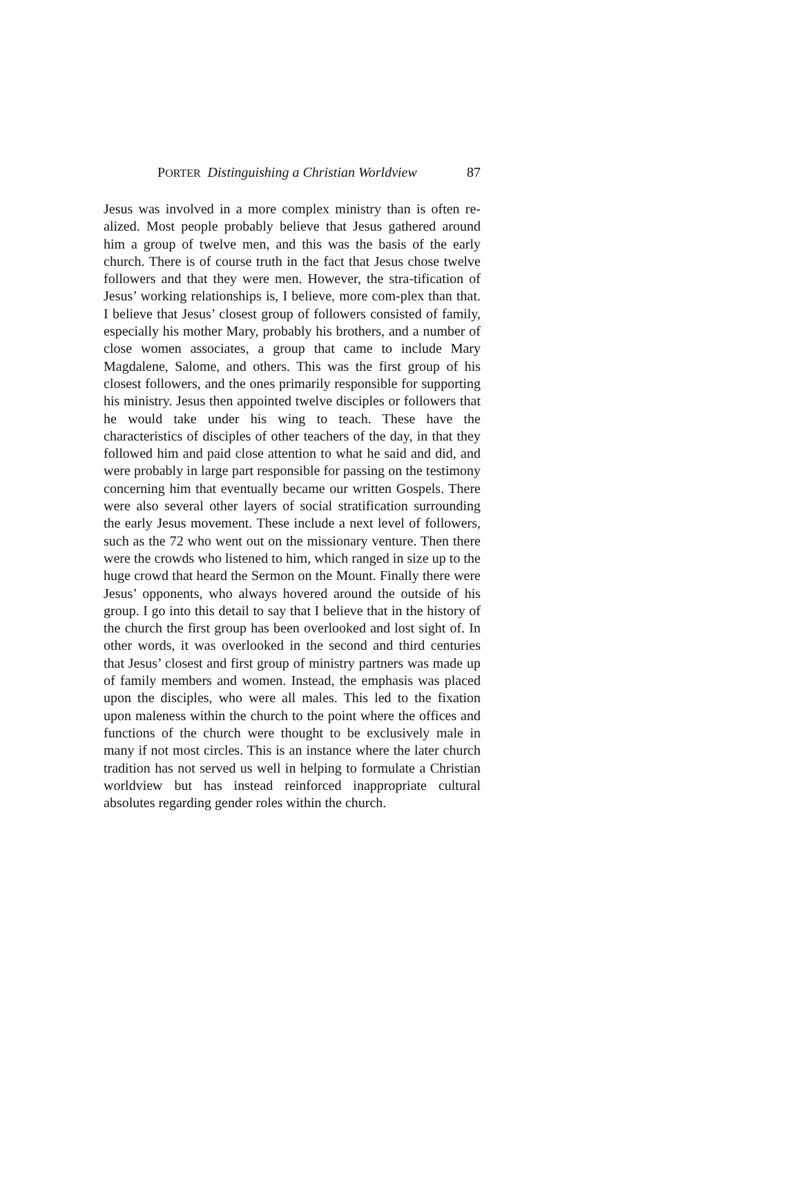PORTER Distinguishing a Christian Worldview 87
Jesus was involved in a more complex ministry than is often re-alized. Most people probably believe that Jesus gathered around him a group of twelve men, and this was the basis of the early church. There is of course truth in the fact that Jesus chose twelve followers and that they were men. However, the stra-tification of Jesus’ working relationships is, I believe, more com-plex than that. I believe that Jesus’ closest group of followers consisted of family, especially his mother Mary, probably his brothers, and a number of close women associates, a group that came to include Mary Magdalene, Salome, and others. This was the first group of his closest followers, and the ones primarily responsible for supporting his ministry. Jesus then appointed twelve disciples or followers that he would take under his wing to teach. These have the characteristics of disciples of other teachers of the day, in that they followed him and paid close attention to what he said and did, and were probably in large part responsible for passing on the testimony concerning him that eventually became our written Gospels. There were also several other layers of social stratification surrounding the early Jesus movement. These include a next level of followers, such as the 72 who went out on the missionary venture. Then there were the crowds who listened to him, which ranged in size up to the huge crowd that heard the Sermon on the Mount. Finally there were Jesus’ opponents, who always hovered around the outside of his group. I go into this detail to say that I believe that in the history of the church the first group has been overlooked and lost sight of. In other words, it was overlooked in the second and third centuries that Jesus’ closest and first group of ministry partners was made up of family members and women. Instead, the emphasis was placed upon the disciples, who were all males. This led to the fixation upon maleness within the church to the point where the offices and functions of the church were thought to be exclusively male in many if not most circles. This is an instance where the later church tradition has not served us well in helping to formulate a Christian worldview but has instead reinforced inappropriate cultural absolutes regarding gender roles within the church.